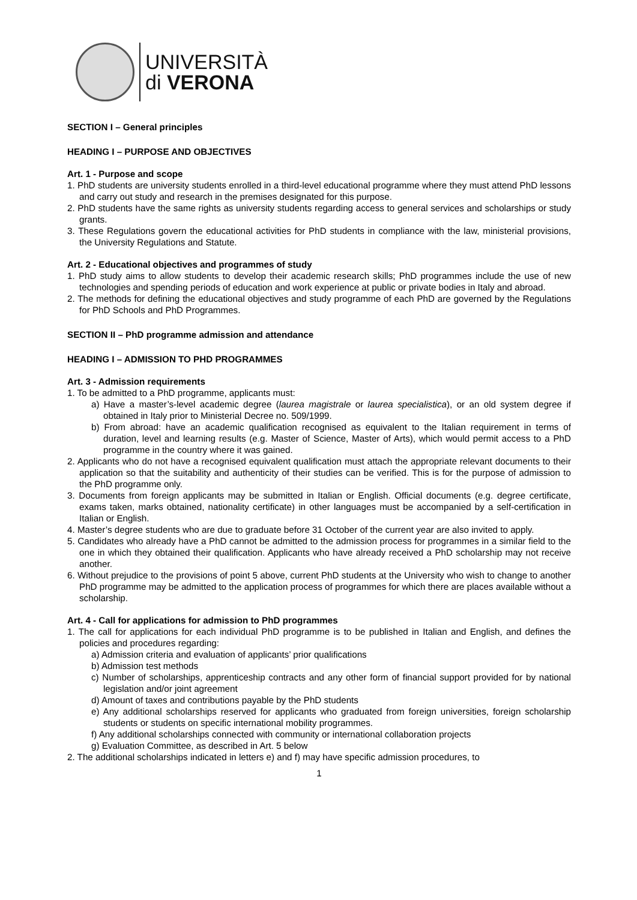UNIVERSITÀ
di VERONA
SECTION I – General principles
HEADING I – PURPOSE AND OBJECTIVES
Art. 1 - Purpose and scope
1. PhD students are university students enrolled in a third-level educational programme where they must attend PhD lessons and carry out study and research in the premises designated for this purpose.
2. PhD students have the same rights as university students regarding access to general services and scholarships or study grants.
3. These Regulations govern the educational activities for PhD students in compliance with the law, ministerial provisions, the University Regulations and Statute.
Art. 2 - Educational objectives and programmes of study
1. PhD study aims to allow students to develop their academic research skills; PhD programmes include the use of new technologies and spending periods of education and work experience at public or private bodies in Italy and abroad.
2. The methods for defining the educational objectives and study programme of each PhD are governed by the Regulations for PhD Schools and PhD Programmes.
SECTION II – PhD programme admission and attendance
HEADING I – ADMISSION TO PHD PROGRAMMES
Art. 3 - Admission requirements
1. To be admitted to a PhD programme, applicants must:
a) Have a master’s-level academic degree (laurea magistrale or laurea specialistica), or an old system degree if obtained in Italy prior to Ministerial Decree no. 509/1999.
b) From abroad: have an academic qualification recognised as equivalent to the Italian requirement in terms of duration, level and learning results (e.g. Master of Science, Master of Arts), which would permit access to a PhD programme in the country where it was gained.
2. Applicants who do not have a recognised equivalent qualification must attach the appropriate relevant documents to their application so that the suitability and authenticity of their studies can be verified. This is for the purpose of admission to the PhD programme only.
3. Documents from foreign applicants may be submitted in Italian or English. Official documents (e.g. degree certificate, exams taken, marks obtained, nationality certificate) in other languages must be accompanied by a self-certification in Italian or English.
4. Master’s degree students who are due to graduate before 31 October of the current year are also invited to apply.
5. Candidates who already have a PhD cannot be admitted to the admission process for programmes in a similar field to the one in which they obtained their qualification. Applicants who have already received a PhD scholarship may not receive another.
6. Without prejudice to the provisions of point 5 above, current PhD students at the University who wish to change to another PhD programme may be admitted to the application process of programmes for which there are places available without a scholarship.
Art. 4 - Call for applications for admission to PhD programmes
1. The call for applications for each individual PhD programme is to be published in Italian and English, and defines the policies and procedures regarding:
a) Admission criteria and evaluation of applicants’ prior qualifications
b) Admission test methods
c) Number of scholarships, apprenticeship contracts and any other form of financial support provided for by national legislation and/or joint agreement
d) Amount of taxes and contributions payable by the PhD students
e) Any additional scholarships reserved for applicants who graduated from foreign universities, foreign scholarship students or students on specific international mobility programmes.
f) Any additional scholarships connected with community or international collaboration projects
g) Evaluation Committee, as described in Art. 5 below
2. The additional scholarships indicated in letters e) and f) may have specific admission procedures, to
1